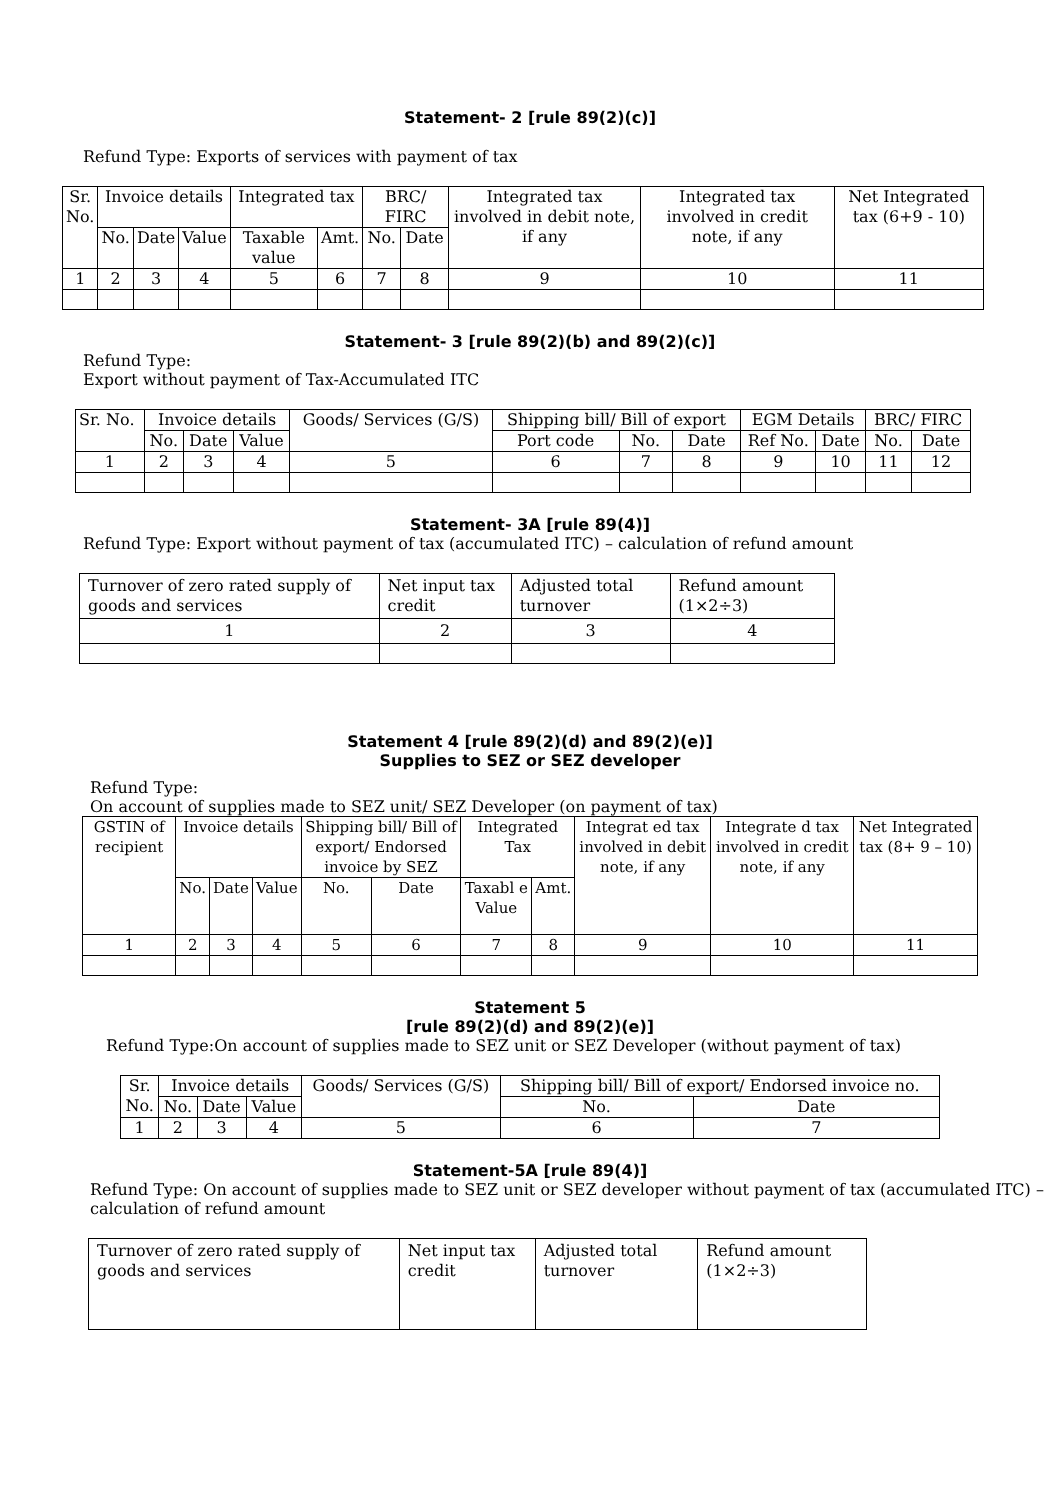Statement- 2 [rule 89(2)(c)]
Refund Type: Exports of services with payment of tax
| Sr. No. | Invoice details | | | Integrated tax | | BRC/ FIRC | | Integrated tax involved in debit note, if any | Integrated tax involved in credit note, if any | Net Integrated tax (6+9 - 10) |
| --- | --- | --- | --- | --- | --- | --- | --- | --- | --- | --- |
| | No. | Date | Value | Taxable value | Amt. | No. | Date | | | |
| 1 | 2 | 3 | 4 | 5 | 6 | 7 | 8 | 9 | 10 | 11 |
Statement- 3 [rule 89(2)(b) and 89(2)(c)]
Refund Type:
Export without payment of Tax-Accumulated ITC
| Sr. No. | Invoice details | | | Goods/ Services (G/S) | Shipping bill/ Bill of export | | | EGM Details | | BRC/ FIRC | |
| --- | --- | --- | --- | --- | --- | --- | --- | --- | --- | --- | --- |
| | No. | Date | Value | | Port code | No. | Date | Ref No. | Date | No. | Date |
| 1 | 2 | 3 | 4 | 5 | 6 | 7 | 8 | 9 | 10 | 11 | 12 |
Statement- 3A [rule 89(4)]
Refund Type: Export without payment of tax (accumulated ITC) – calculation of refund amount
| Turnover of zero rated supply of goods and services | Net input tax credit | Adjusted total turnover | Refund amount (1×2÷3) |
| 1 | 2 | 3 | 4 |
Statement 4 [rule 89(2)(d) and 89(2)(e)]
Supplies to SEZ or SEZ developer
Refund Type:
On account of supplies made to SEZ unit/ SEZ Developer (on payment of tax)
| GSTIN of recipient | Invoice details | | | Shipping bill/ Bill of export/ Endorsed invoice by SEZ | | Integrated Tax | | Integrat ed tax involved in debit note, if any | Integrate d tax involved in credit note, if any | Net Integrated tax (8+ 9 – 10) |
| --- | --- | --- | --- | --- | --- | --- | --- | --- | --- | --- |
| | No. | Date | Value | No. | Date | Taxabl e Value | Amt. | | | |
| 1 | 2 | 3 | 4 | 5 | 6 | 7 | 8 | 9 | 10 | 11 |
Statement 5
[rule 89(2)(d) and 89(2)(e)]
Refund Type:On account of supplies made to SEZ unit or SEZ Developer (without payment of tax)
| Sr. No. | Invoice details | | | Goods/ Services (G/S) | Shipping bill/ Bill of export/ Endorsed invoice no. | |
| --- | --- | --- | --- | --- | --- | --- |
| | No. | Date | Value | | No. | Date |
| 1 | 2 | 3 | 4 | 5 | 6 | 7 |
Statement-5A [rule 89(4)]
Refund Type: On account of supplies made to SEZ unit or SEZ developer without payment of tax (accumulated ITC) – calculation of refund amount
| Turnover of zero rated supply of goods and services | Net input tax credit | Adjusted total turnover | Refund amount (1×2÷3) |